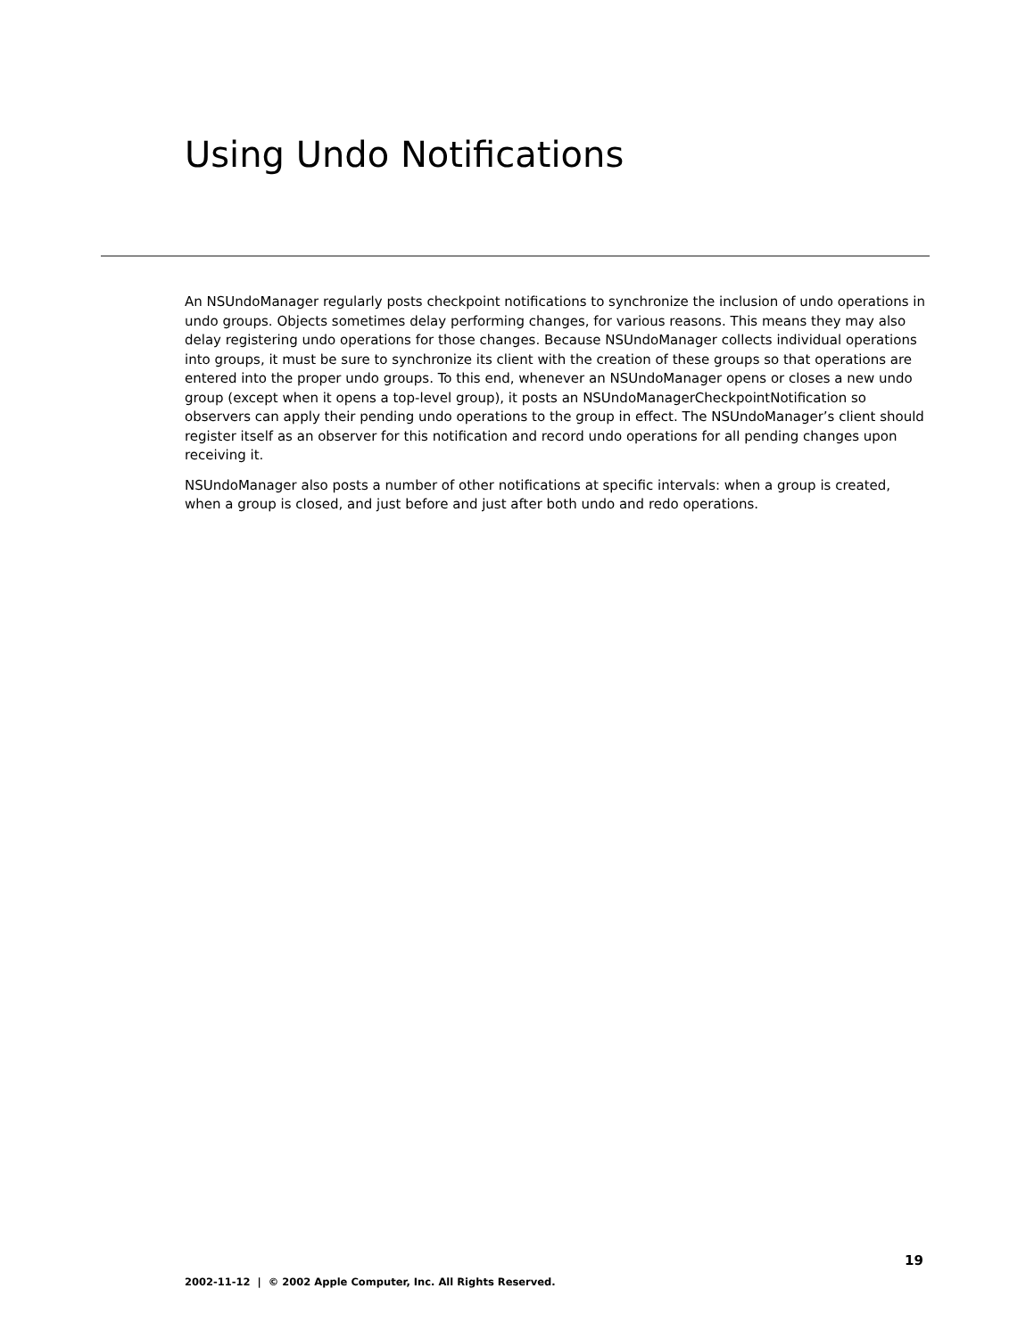Using Undo Notifications
An NSUndoManager regularly posts checkpoint notifications to synchronize the inclusion of undo operations in undo groups. Objects sometimes delay performing changes, for various reasons. This means they may also delay registering undo operations for those changes. Because NSUndoManager collects individual operations into groups, it must be sure to synchronize its client with the creation of these groups so that operations are entered into the proper undo groups. To this end, whenever an NSUndoManager opens or closes a new undo group (except when it opens a top-level group), it posts an NSUndoManagerCheckpointNotification so observers can apply their pending undo operations to the group in effect. The NSUndoManager’s client should register itself as an observer for this notification and record undo operations for all pending changes upon receiving it.
NSUndoManager also posts a number of other notifications at specific intervals: when a group is created, when a group is closed, and just before and just after both undo and redo operations.
19
2002-11-12 | © 2002 Apple Computer, Inc. All Rights Reserved.